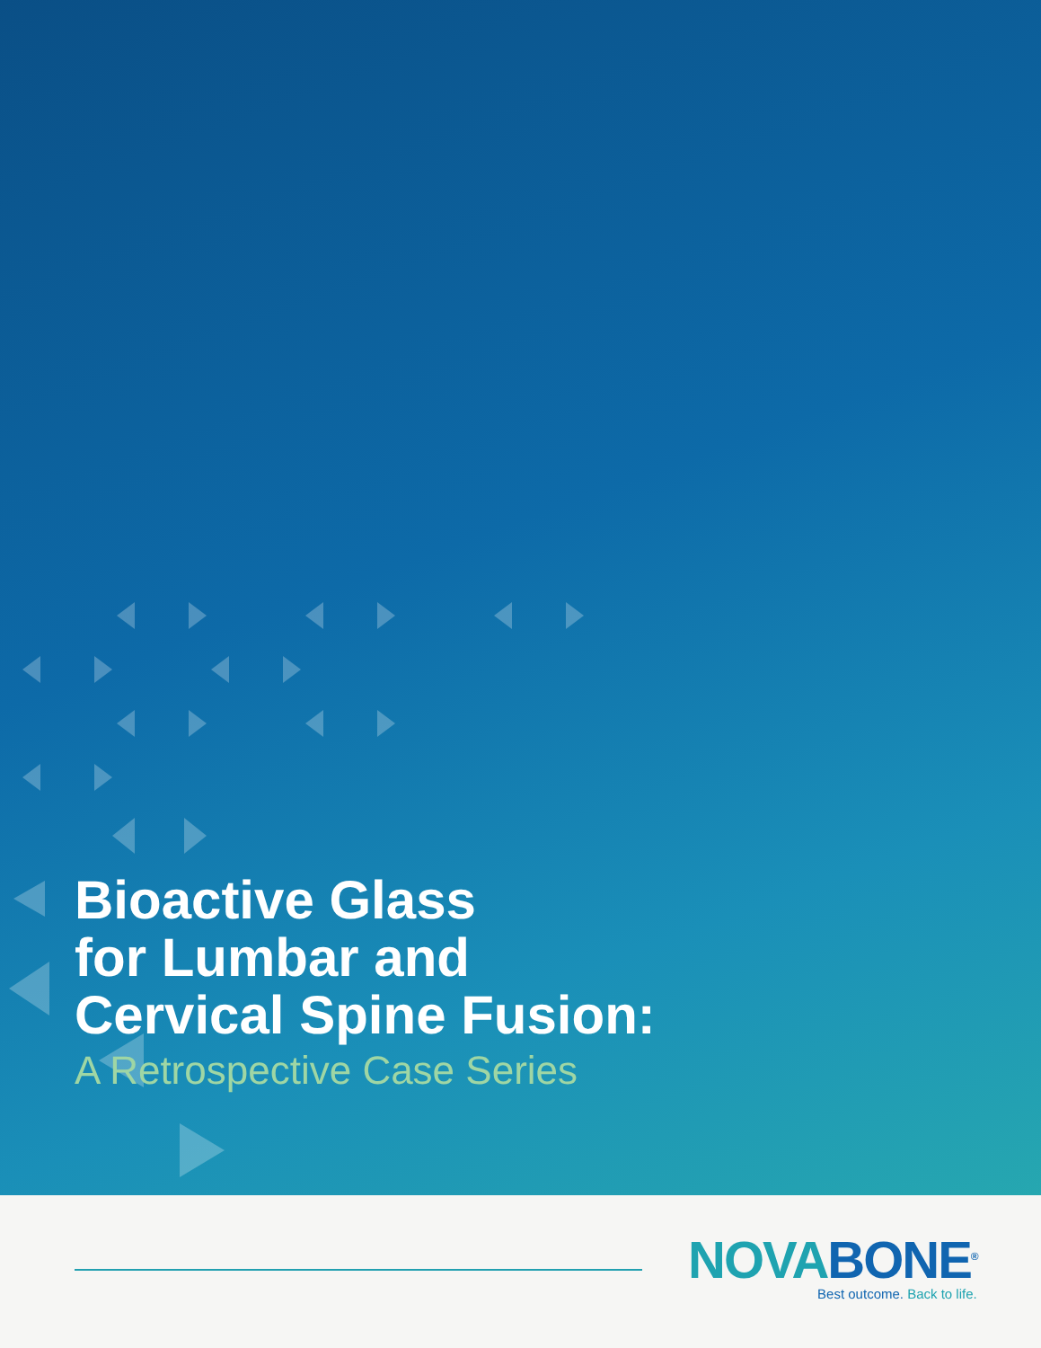Bioactive Glass
for Lumbar and
Cervical Spine Fusion:
A Retrospective Case Series
NOVA BONE<sup>®</sup>
Best outcome. Back to life.